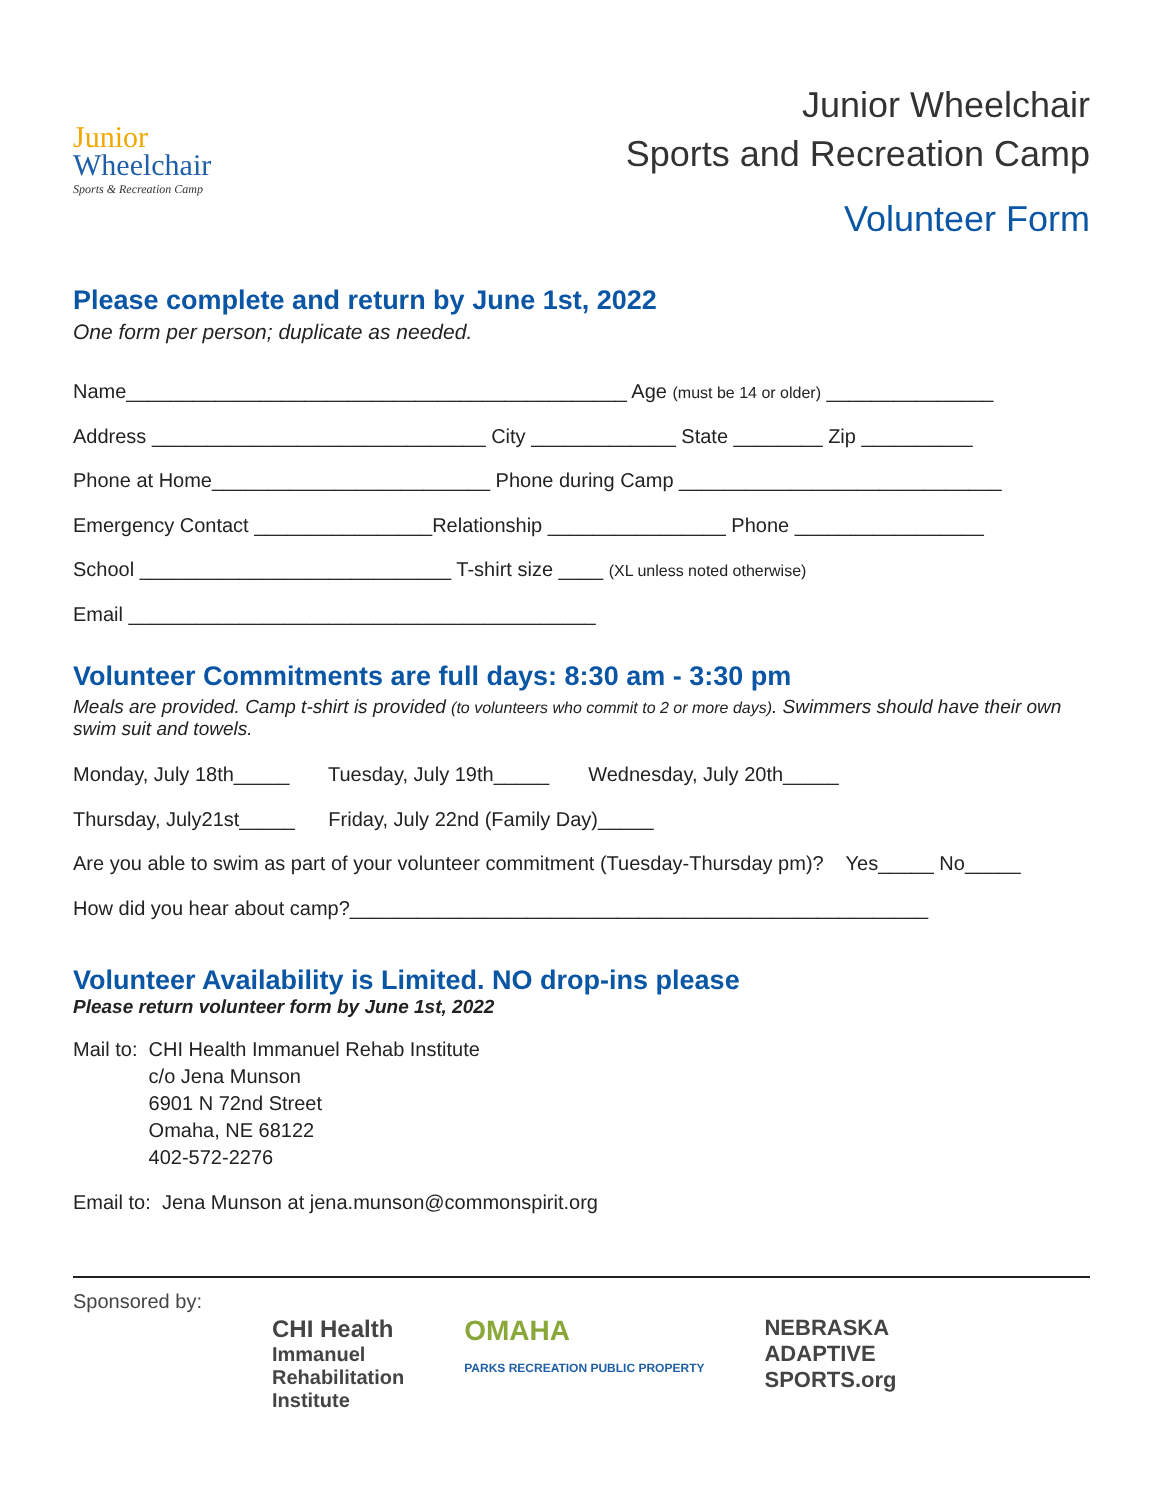Junior
Wheelchair
Sports & Recreation Camp
Junior Wheelchair
Sports and Recreation Camp
Volunteer Form
Please complete and return by June 1st, 2022
One form per person; duplicate as needed.
Name_____________________________________________ Age (must be 14 or older) _______________
Address ______________________________ City _____________ State ________ Zip __________
Phone at Home_________________________ Phone during Camp _____________________________
Emergency Contact ________________Relationship ________________ Phone _________________
School ____________________________ T-shirt size ____ (XL unless noted otherwise)
Email __________________________________________
Volunteer Commitments are full days: 8:30 am - 3:30 pm
Meals are provided. Camp t-shirt is provided (to volunteers who commit to 2 or more days). Swimmers should have their own swim suit and towels.
Monday, July 18th_____ Tuesday, July 19th_____ Wednesday, July 20th_____
Thursday, July21st_____ Friday, July 22nd (Family Day)_____
Are you able to swim as part of your volunteer commitment (Tuesday-Thursday pm)? Yes_____ No_____
How did you hear about camp?____________________________________________________
Volunteer Availability is Limited. NO drop-ins please
Please return volunteer form by June 1st, 2022
Mail to: CHI Health Immanuel Rehab Institute
c/o Jena Munson
6901 N 72nd Street
Omaha, NE 68122
402-572-2276
Email to: Jena Munson at jena.munson@commonspirit.org
Sponsored by:
CHI Health
Immanuel
Rehabilitation
Institute
OMAHA
PARKS RECREATION PUBLIC PROPERTY
NEBRASKA
ADAPTIVE
SPORTS.org